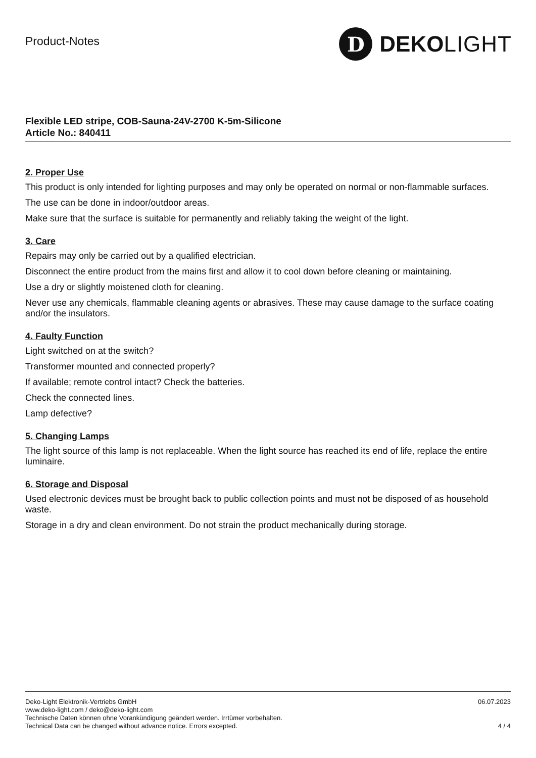Product-Notes
D
DEKO LIGHT
Flexible LED stripe, COB-Sauna-24V-2700 K-5m-Silicone
Article No.: 840411
2. Proper Use
This product is only intended for lighting purposes and may only be operated on normal or non-flammable surfaces.
The use can be done in indoor/outdoor areas.
Make sure that the surface is suitable for permanently and reliably taking the weight of the light.
3. Care
Repairs may only be carried out by a qualified electrician.
Disconnect the entire product from the mains first and allow it to cool down before cleaning or maintaining.
Use a dry or slightly moistened cloth for cleaning.
Never use any chemicals, flammable cleaning agents or abrasives. These may cause damage to the surface coating and/or the insulators.
4. Faulty Function
Light switched on at the switch?
Transformer mounted and connected properly?
If available; remote control intact? Check the batteries.
Check the connected lines.
Lamp defective?
5. Changing Lamps
The light source of this lamp is not replaceable. When the light source has reached its end of life, replace the entire luminaire.
6. Storage and Disposal
Used electronic devices must be brought back to public collection points and must not be disposed of as household waste.
Storage in a dry and clean environment. Do not strain the product mechanically during storage.
Deko-Light Elektronik-Vertriebs GmbH
www.deko-light.com / deko@deko-light.com
Technische Daten können ohne Vorankündigung geändert werden. Irrtümer vorbehalten.
Technical Data can be changed without advance notice. Errors excepted.
06.07.2023
4 / 4